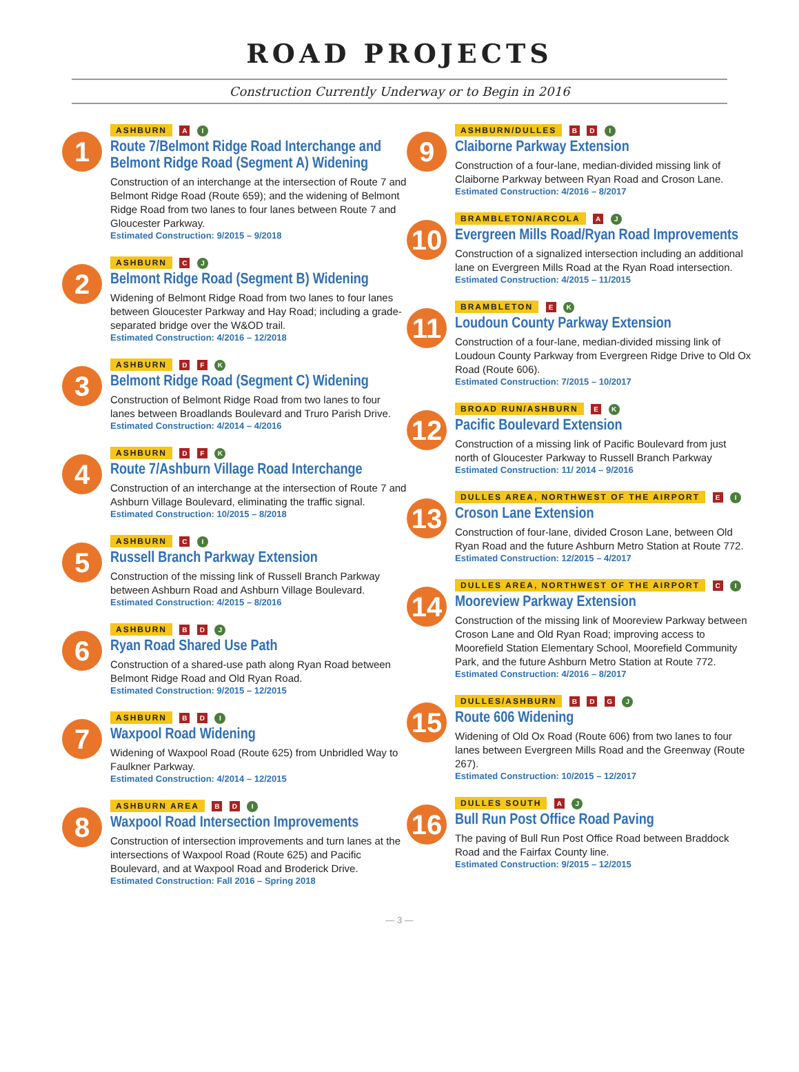ROAD PROJECTS
Construction Currently Underway or to Begin in 2016
1
ASHBURN A I
Route 7/Belmont Ridge Road Interchange and Belmont Ridge Road (Segment A) Widening
Construction of an interchange at the intersection of Route 7 and Belmont Ridge Road (Route 659); and the widening of Belmont Ridge Road from two lanes to four lanes between Route 7 and Gloucester Parkway.
Estimated Construction: 9/2015 – 9/2018
2
ASHBURN C J
Belmont Ridge Road (Segment B) Widening
Widening of Belmont Ridge Road from two lanes to four lanes between Gloucester Parkway and Hay Road; including a grade-separated bridge over the W&OD trail.
Estimated Construction: 4/2016 – 12/2018
3
ASHBURN D F K
Belmont Ridge Road (Segment C) Widening
Construction of Belmont Ridge Road from two lanes to four lanes between Broadlands Boulevard and Truro Parish Drive.
Estimated Construction: 4/2014 – 4/2016
4
ASHBURN D F K
Route 7/Ashburn Village Road Interchange
Construction of an interchange at the intersection of Route 7 and Ashburn Village Boulevard, eliminating the traffic signal.
Estimated Construction: 10/2015 – 8/2018
5
ASHBURN C I
Russell Branch Parkway Extension
Construction of the missing link of Russell Branch Parkway between Ashburn Road and Ashburn Village Boulevard.
Estimated Construction: 4/2015 – 8/2016
6
ASHBURN B D J
Ryan Road Shared Use Path
Construction of a shared-use path along Ryan Road between Belmont Ridge Road and Old Ryan Road.
Estimated Construction: 9/2015 – 12/2015
7
ASHBURN B D I
Waxpool Road Widening
Widening of Waxpool Road (Route 625) from Unbridled Way to Faulkner Parkway.
Estimated Construction: 4/2014 – 12/2015
8
ASHBURN AREA B D I
Waxpool Road Intersection Improvements
Construction of intersection improvements and turn lanes at the intersections of Waxpool Road (Route 625) and Pacific Boulevard, and at Waxpool Road and Broderick Drive.
Estimated Construction: Fall 2016 – Spring 2018
9
ASHBURN/DULLES B D I
Claiborne Parkway Extension
Construction of a four-lane, median-divided missing link of Claiborne Parkway between Ryan Road and Croson Lane.
Estimated Construction: 4/2016 – 8/2017
10
BRAMBLETON/ARCOLA A J
Evergreen Mills Road/Ryan Road Improvements
Construction of a signalized intersection including an additional lane on Evergreen Mills Road at the Ryan Road intersection.
Estimated Construction: 4/2015 – 11/2015
11
BRAMBLETON E K
Loudoun County Parkway Extension
Construction of a four-lane, median-divided missing link of Loudoun County Parkway from Evergreen Ridge Drive to Old Ox Road (Route 606).
Estimated Construction: 7/2015 – 10/2017
12
BROAD RUN/ASHBURN E K
Pacific Boulevard Extension
Construction of a missing link of Pacific Boulevard from just north of Gloucester Parkway to Russell Branch Parkway
Estimated Construction: 11/ 2014 – 9/2016
13
DULLES AREA, NORTHWEST OF THE AIRPORT E I
Croson Lane Extension
Construction of four-lane, divided Croson Lane, between Old Ryan Road and the future Ashburn Metro Station at Route 772.
Estimated Construction: 12/2015 – 4/2017
14
DULLES AREA, NORTHWEST OF THE AIRPORT C I
Mooreview Parkway Extension
Construction of the missing link of Mooreview Parkway between Croson Lane and Old Ryan Road; improving access to Moorefield Station Elementary School, Moorefield Community Park, and the future Ashburn Metro Station at Route 772.
Estimated Construction: 4/2016 – 8/2017
15
DULLES/ASHBURN B D G J
Route 606 Widening
Widening of Old Ox Road (Route 606) from two lanes to four lanes between Evergreen Mills Road and the Greenway (Route 267).
Estimated Construction: 10/2015 – 12/2017
16
DULLES SOUTH A J
Bull Run Post Office Road Paving
The paving of Bull Run Post Office Road between Braddock Road and the Fairfax County line.
Estimated Construction: 9/2015 – 12/2015
— 3 —